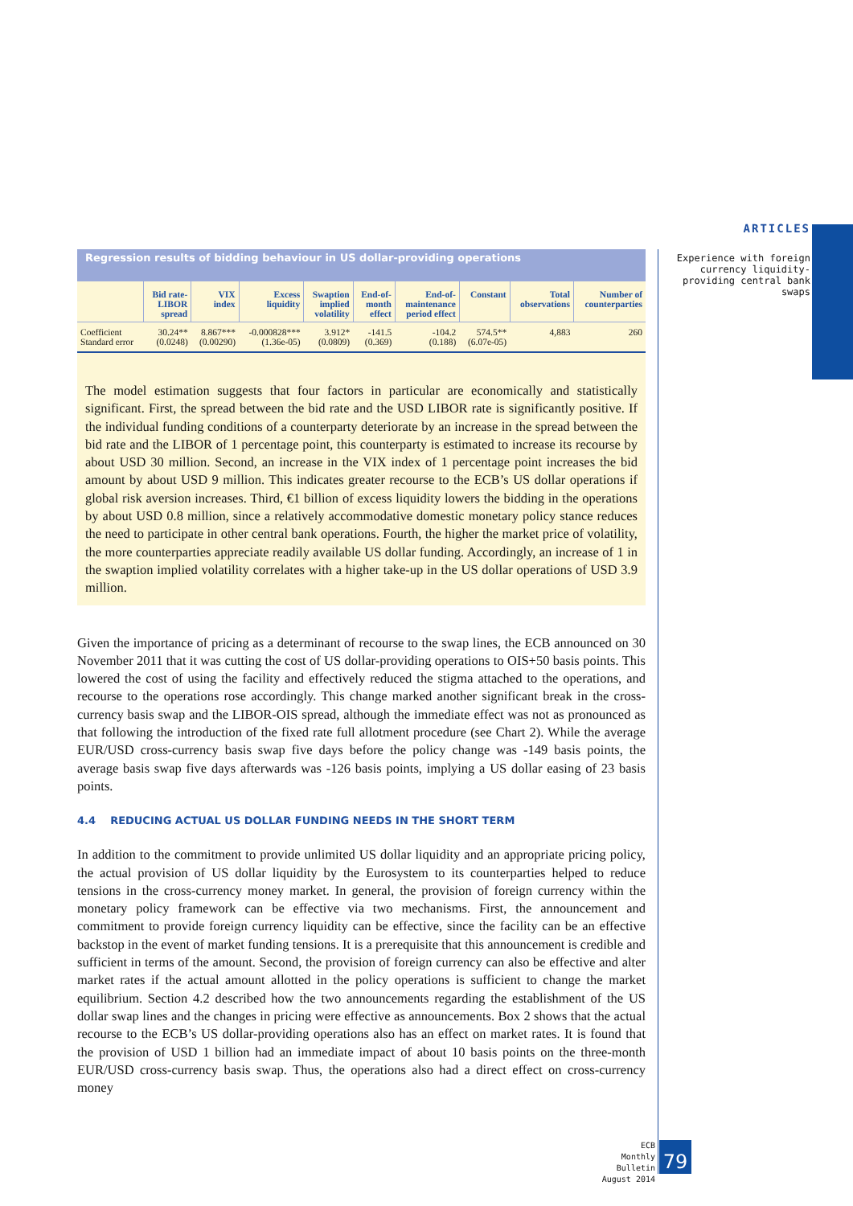ARTICLES
Experience with foreign currency liquidity-providing central bank swaps
Regression results of bidding behaviour in US dollar-providing operations
| | Bid rate- LIBOR spread | VIX index | Excess liquidity | Swaption implied volatility | End-of- month effect | End-of- maintenance period effect | Constant | Total observations | Number of counterparties |
| --- | --- | --- | --- | --- | --- | --- | --- | --- | --- |
| Coefficient Standard error | 30.24** (0.0248) | 8.867*** (0.00290) | -0.000828*** (1.36e-05) | 3.912* (0.0809) | -141.5 (0.369) | -104.2 (0.188) | 574.5** (6.07e-05) | 4,883 | 260 |
The model estimation suggests that four factors in particular are economically and statistically significant. First, the spread between the bid rate and the USD LIBOR rate is significantly positive. If the individual funding conditions of a counterparty deteriorate by an increase in the spread between the bid rate and the LIBOR of 1 percentage point, this counterparty is estimated to increase its recourse by about USD 30 million. Second, an increase in the VIX index of 1 percentage point increases the bid amount by about USD 9 million. This indicates greater recourse to the ECB’s US dollar operations if global risk aversion increases. Third, €1 billion of excess liquidity lowers the bidding in the operations by about USD 0.8 million, since a relatively accommodative domestic monetary policy stance reduces the need to participate in other central bank operations. Fourth, the higher the market price of volatility, the more counterparties appreciate readily available US dollar funding. Accordingly, an increase of 1 in the swaption implied volatility correlates with a higher take-up in the US dollar operations of USD 3.9 million.
Given the importance of pricing as a determinant of recourse to the swap lines, the ECB announced on 30 November 2011 that it was cutting the cost of US dollar-providing operations to OIS+50 basis points. This lowered the cost of using the facility and effectively reduced the stigma attached to the operations, and recourse to the operations rose accordingly. This change marked another significant break in the cross-currency basis swap and the LIBOR-OIS spread, although the immediate effect was not as pronounced as that following the introduction of the fixed rate full allotment procedure (see Chart 2). While the average EUR/USD cross-currency basis swap five days before the policy change was -149 basis points, the average basis swap five days afterwards was -126 basis points, implying a US dollar easing of 23 basis points.
4.4 REDUCING ACTUAL US DOLLAR FUNDING NEEDS IN THE SHORT TERM
In addition to the commitment to provide unlimited US dollar liquidity and an appropriate pricing policy, the actual provision of US dollar liquidity by the Eurosystem to its counterparties helped to reduce tensions in the cross-currency money market. In general, the provision of foreign currency within the monetary policy framework can be effective via two mechanisms. First, the announcement and commitment to provide foreign currency liquidity can be effective, since the facility can be an effective backstop in the event of market funding tensions. It is a prerequisite that this announcement is credible and sufficient in terms of the amount. Second, the provision of foreign currency can also be effective and alter market rates if the actual amount allotted in the policy operations is sufficient to change the market equilibrium. Section 4.2 described how the two announcements regarding the establishment of the US dollar swap lines and the changes in pricing were effective as announcements. Box 2 shows that the actual recourse to the ECB’s US dollar-providing operations also has an effect on market rates. It is found that the provision of USD 1 billion had an immediate impact of about 10 basis points on the three-month EUR/USD cross-currency basis swap. Thus, the operations also had a direct effect on cross-currency money
ECB
Monthly Bulletin
August 2014
79